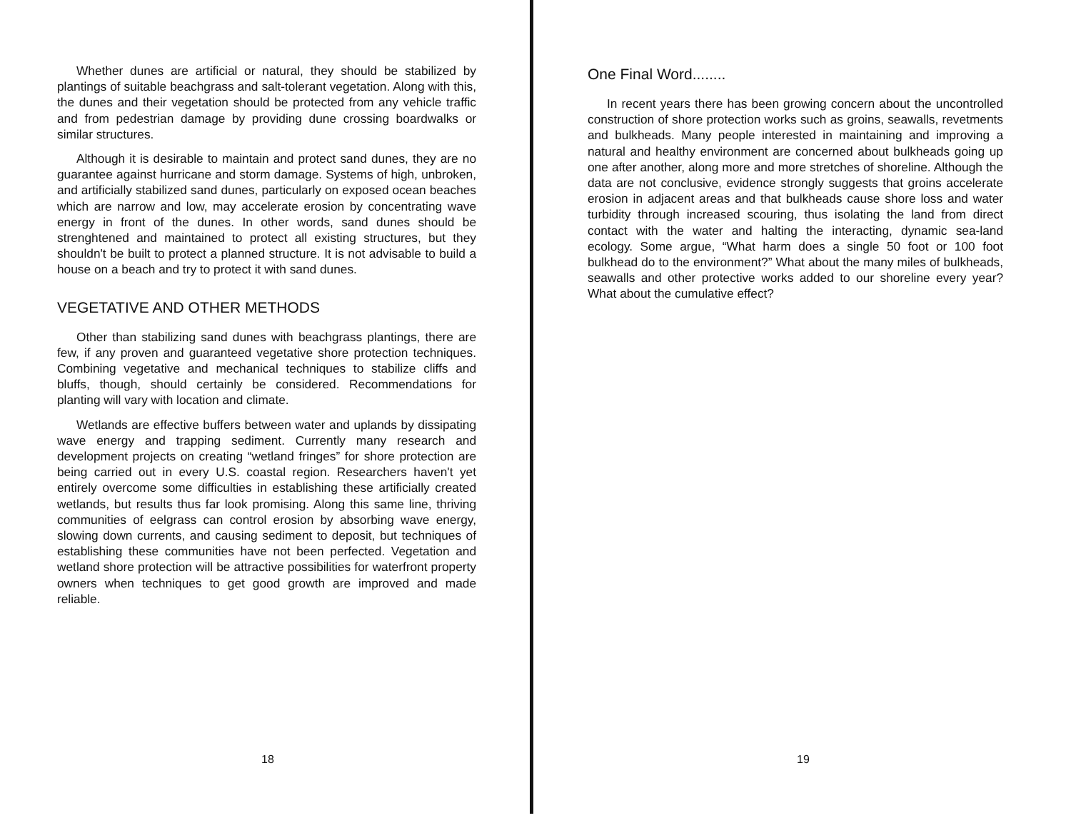Whether dunes are artificial or natural, they should be stabilized by plantings of suitable beachgrass and salt-tolerant vegetation. Along with this, the dunes and their vegetation should be protected from any vehicle traffic and from pedestrian damage by providing dune crossing boardwalks or similar structures.
Although it is desirable to maintain and protect sand dunes, they are no guarantee against hurricane and storm damage. Systems of high, unbroken, and artificially stabilized sand dunes, particularly on exposed ocean beaches which are narrow and low, may accelerate erosion by concentrating wave energy in front of the dunes. In other words, sand dunes should be strenghtened and maintained to protect all existing structures, but they shouldn't be built to protect a planned structure. It is not advisable to build a house on a beach and try to protect it with sand dunes.
VEGETATIVE AND OTHER METHODS
Other than stabilizing sand dunes with beachgrass plantings, there are few, if any proven and guaranteed vegetative shore protection techniques. Combining vegetative and mechanical techniques to stabilize cliffs and bluffs, though, should certainly be considered. Recommendations for planting will vary with location and climate.
Wetlands are effective buffers between water and uplands by dissipating wave energy and trapping sediment. Currently many research and development projects on creating “wetland fringes” for shore protection are being carried out in every U.S. coastal region. Researchers haven't yet entirely overcome some difficulties in establishing these artificially created wetlands, but results thus far look promising. Along this same line, thriving communities of eelgrass can control erosion by absorbing wave energy, slowing down currents, and causing sediment to deposit, but techniques of establishing these communities have not been perfected. Vegetation and wetland shore protection will be attractive possibilities for waterfront property owners when techniques to get good growth are improved and made reliable.
18
One Final Word........
In recent years there has been growing concern about the uncontrolled construction of shore protection works such as groins, seawalls, revetments and bulkheads. Many people interested in maintaining and improving a natural and healthy environment are concerned about bulkheads going up one after another, along more and more stretches of shoreline. Although the data are not conclusive, evidence strongly suggests that groins accelerate erosion in adjacent areas and that bulkheads cause shore loss and water turbidity through increased scouring, thus isolating the land from direct contact with the water and halting the interacting, dynamic sea-land ecology. Some argue, “What harm does a single 50 foot or 100 foot bulkhead do to the environment?” What about the many miles of bulkheads, seawalls and other protective works added to our shoreline every year? What about the cumulative effect?
19